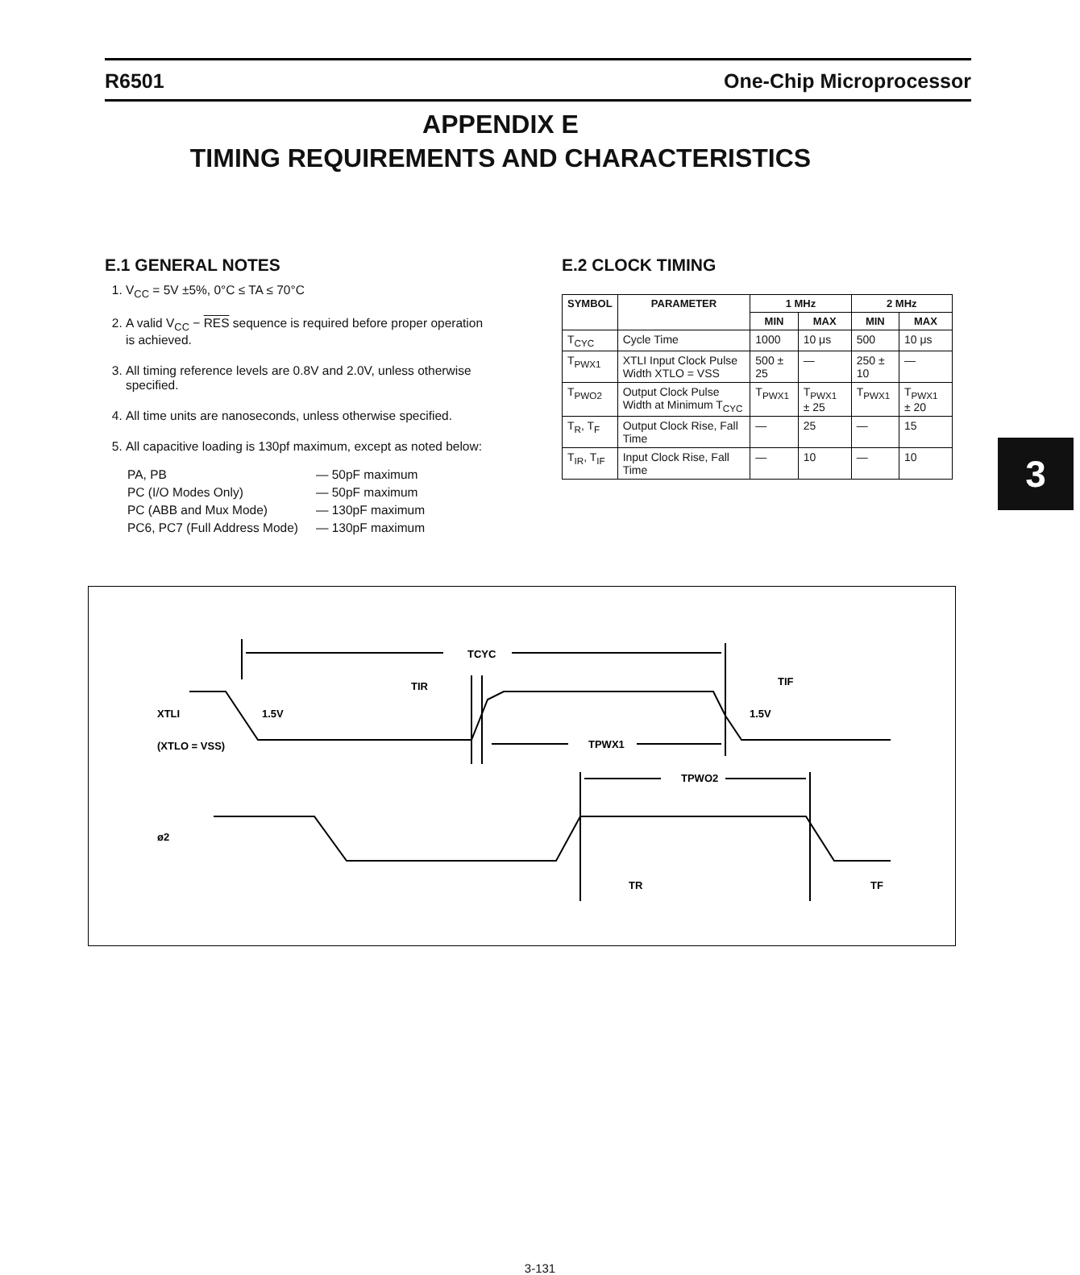R6501 One-Chip Microprocessor
APPENDIX E
TIMING REQUIREMENTS AND CHARACTERISTICS
E.1 GENERAL NOTES
1. V<sub>CC</sub> = 5V ±5%, 0°C ≤ TA ≤ 70°C
2. A valid V<sub>CC</sub> − RES sequence is required before proper operation is achieved.
3. All timing reference levels are 0.8V and 2.0V, unless otherwise specified.
4. All time units are nanoseconds, unless otherwise specified.
5. All capacitive loading is 130pf maximum, except as noted below:
| PA, PB | — 50pF maximum |
| PC (I/O Modes Only) | — 50pF maximum |
| PC (ABB and Mux Mode) | — 130pF maximum |
| PC6, PC7 (Full Address Mode) | — 130pF maximum |
E.2 CLOCK TIMING
| SYMBOL | PARAMETER | 1 MHz | | 2 MHz | |
| --- | --- | --- | --- | --- | --- |
| | | MIN | MAX | MIN | MAX |
| T<sub>CYC</sub> | Cycle Time | 1000 | 10 μs | 500 | 10 μs |
| T<sub>PWX1</sub> | XTLI Input Clock Pulse Width XTLO = VSS | 500 ± 25 | — | 250 ± 10 | — |
| T<sub>PWO2</sub> | Output Clock Pulse Width at Minimum T<sub>CYC</sub> | T<sub>PWX1</sub> | T<sub>PWX1</sub> ± 25 | T<sub>PWX1</sub> | T<sub>PWX1</sub> ± 20 |
| T<sub>R</sub>, T<sub>F</sub> | Output Clock Rise, Fall Time | — | 25 | — | 15 |
| T<sub>IR</sub>, T<sub>IF</sub> | Input Clock Rise, Fall Time | — | 10 | — | 10 |
3
TCYC
TIR
TIF
XTLI
1.5V
1.5V
(XTLO = VSS)
TPWX1
TPWO2
ø2
TR
TF
3-131